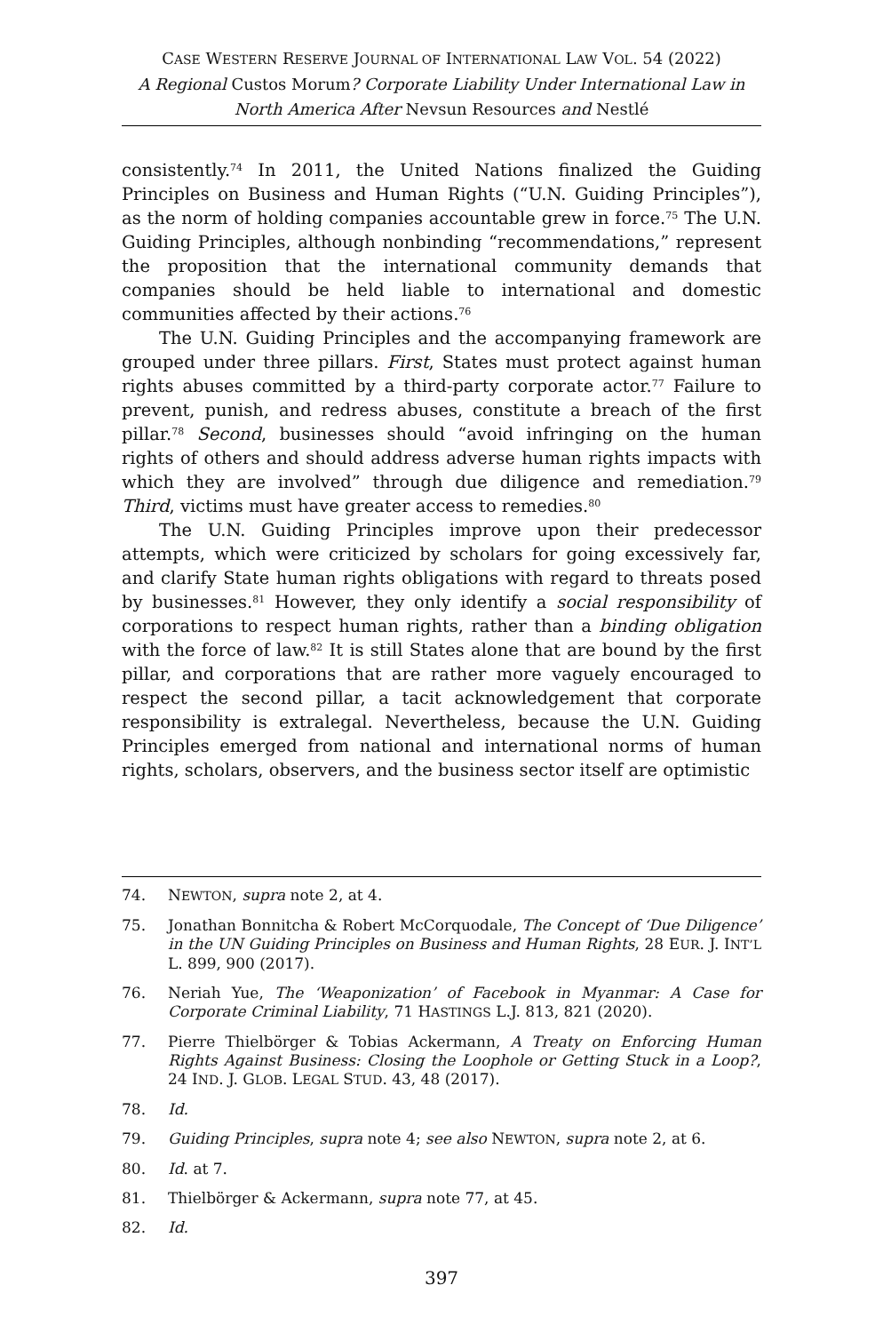CASE WESTERN RESERVE JOURNAL OF INTERNATIONAL LAW VOL. 54 (2022)
A Regional Custos Morum? Corporate Liability Under International Law in North America After Nevsun Resources and Nestlé
consistently.<sup>74</sup> In 2011, the United Nations finalized the Guiding Principles on Business and Human Rights (“U.N. Guiding Principles”), as the norm of holding companies accountable grew in force.<sup>75</sup> The U.N. Guiding Principles, although nonbinding “recommendations,” represent the proposition that the international community demands that companies should be held liable to international and domestic communities affected by their actions.<sup>76</sup>
The U.N. Guiding Principles and the accompanying framework are grouped under three pillars. First, States must protect against human rights abuses committed by a third-party corporate actor.<sup>77</sup> Failure to prevent, punish, and redress abuses, constitute a breach of the first pillar.<sup>78</sup> Second, businesses should “avoid infringing on the human rights of others and should address adverse human rights impacts with which they are involved” through due diligence and remediation.<sup>79</sup> Third, victims must have greater access to remedies.<sup>80</sup>
The U.N. Guiding Principles improve upon their predecessor attempts, which were criticized by scholars for going excessively far, and clarify State human rights obligations with regard to threats posed by businesses.<sup>81</sup> However, they only identify a social responsibility of corporations to respect human rights, rather than a binding obligation with the force of law.<sup>82</sup> It is still States alone that are bound by the first pillar, and corporations that are rather more vaguely encouraged to respect the second pillar, a tacit acknowledgement that corporate responsibility is extralegal. Nevertheless, because the U.N. Guiding Principles emerged from national and international norms of human rights, scholars, observers, and the business sector itself are optimistic
74. NEWTON, supra note 2, at 4.
75. Jonathan Bonnitcha & Robert McCorquodale, The Concept of ‘Due Diligence’ in the UN Guiding Principles on Business and Human Rights, 28 EUR. J. INT’L L. 899, 900 (2017).
76. Neriah Yue, The ‘Weaponization’ of Facebook in Myanmar: A Case for Corporate Criminal Liability, 71 HASTINGS L.J. 813, 821 (2020).
77. Pierre Thielbörger & Tobias Ackermann, A Treaty on Enforcing Human Rights Against Business: Closing the Loophole or Getting Stuck in a Loop?, 24 IND. J. GLOB. LEGAL STUD. 43, 48 (2017).
78. Id.
79. Guiding Principles, supra note 4; see also NEWTON, supra note 2, at 6.
80. Id. at 7.
81. Thielbörger & Ackermann, supra note 77, at 45.
82. Id.
397